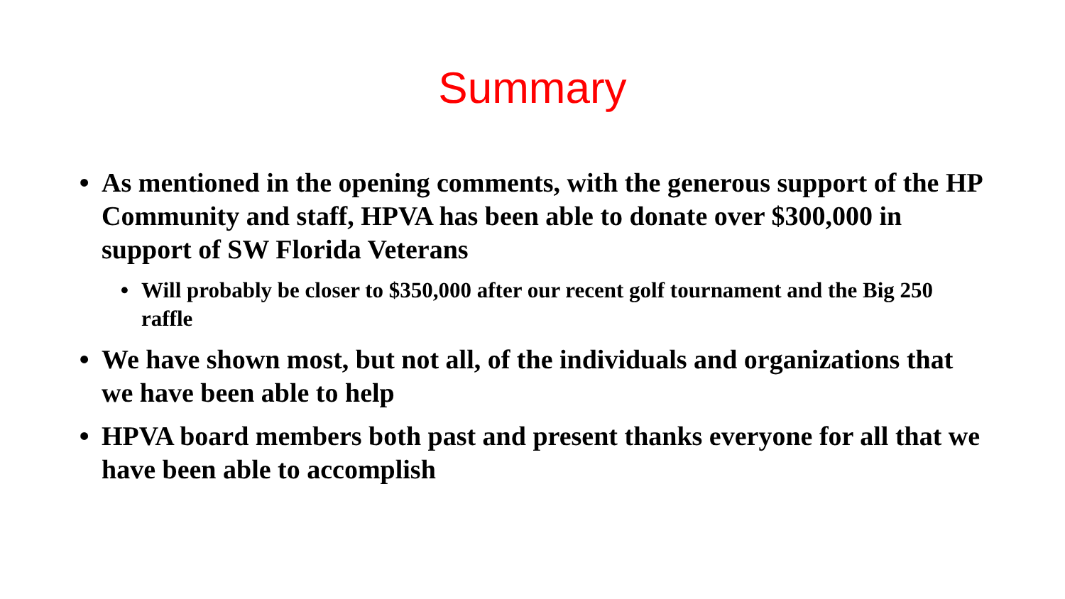Summary
• As mentioned in the opening comments, with the generous support of the HP Community and staff, HPVA has been able to donate over $300,000 in support of SW Florida Veterans
• Will probably be closer to $350,000 after our recent golf tournament and the Big 250 raffle
• We have shown most, but not all, of the individuals and organizations that we have been able to help
• HPVA board members both past and present thanks everyone for all that we have been able to accomplish